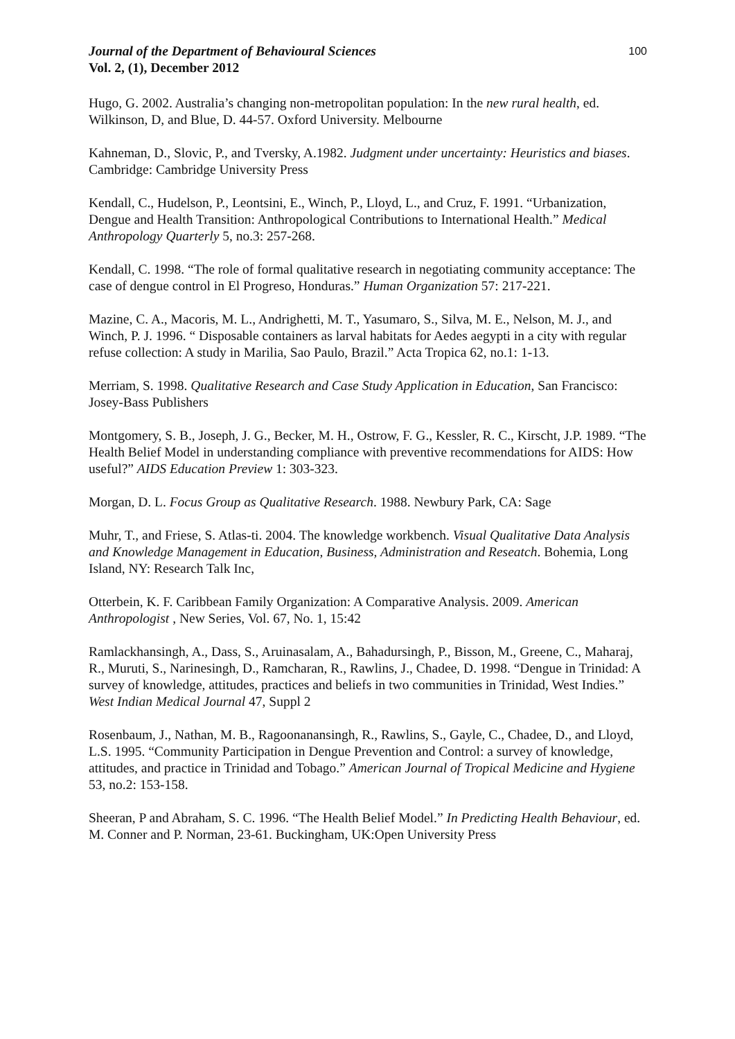Journal of the Department of Behavioural Sciences
Vol. 2, (1), December 2012
100
Hugo, G. 2002. Australia’s changing non-metropolitan population: In the new rural health, ed. Wilkinson, D, and Blue, D. 44-57. Oxford University. Melbourne
Kahneman, D., Slovic, P., and Tversky, A.1982. Judgment under uncertainty: Heuristics and biases. Cambridge: Cambridge University Press
Kendall, C., Hudelson, P., Leontsini, E., Winch, P., Lloyd, L., and Cruz, F. 1991. “Urbanization, Dengue and Health Transition: Anthropological Contributions to International Health.” Medical Anthropology Quarterly 5, no.3: 257-268.
Kendall, C. 1998. “The role of formal qualitative research in negotiating community acceptance: The case of dengue control in El Progreso, Honduras.” Human Organization 57: 217-221.
Mazine, C. A., Macoris, M. L., Andrighetti, M. T., Yasumaro, S., Silva, M. E., Nelson, M. J., and Winch, P. J. 1996. “ Disposable containers as larval habitats for Aedes aegypti in a city with regular refuse collection: A study in Marilia, Sao Paulo, Brazil.” Acta Tropica 62, no.1: 1-13.
Merriam, S. 1998. Qualitative Research and Case Study Application in Education, San Francisco: Josey-Bass Publishers
Montgomery, S. B., Joseph, J. G., Becker, M. H., Ostrow, F. G., Kessler, R. C., Kirscht, J.P. 1989. “The Health Belief Model in understanding compliance with preventive recommendations for AIDS: How useful?” AIDS Education Preview 1: 303-323.
Morgan, D. L. Focus Group as Qualitative Research. 1988. Newbury Park, CA: Sage
Muhr, T., and Friese, S. Atlas-ti. 2004. The knowledge workbench. Visual Qualitative Data Analysis and Knowledge Management in Education, Business, Administration and Reseatch. Bohemia, Long Island, NY: Research Talk Inc,
Otterbein, K. F. Caribbean Family Organization: A Comparative Analysis. 2009. American Anthropologist , New Series, Vol. 67, No. 1, 15:42
Ramlackhansingh, A., Dass, S., Aruinasalam, A., Bahadursingh, P., Bisson, M., Greene, C., Maharaj, R., Muruti, S., Narinesingh, D., Ramcharan, R., Rawlins, J., Chadee, D. 1998. “Dengue in Trinidad: A survey of knowledge, attitudes, practices and beliefs in two communities in Trinidad, West Indies.” West Indian Medical Journal 47, Suppl 2
Rosenbaum, J., Nathan, M. B., Ragoonanansingh, R., Rawlins, S., Gayle, C., Chadee, D., and Lloyd, L.S. 1995. “Community Participation in Dengue Prevention and Control: a survey of knowledge, attitudes, and practice in Trinidad and Tobago.” American Journal of Tropical Medicine and Hygiene 53, no.2: 153-158.
Sheeran, P and Abraham, S. C. 1996. “The Health Belief Model.” In Predicting Health Behaviour, ed. M. Conner and P. Norman, 23-61. Buckingham, UK:Open University Press